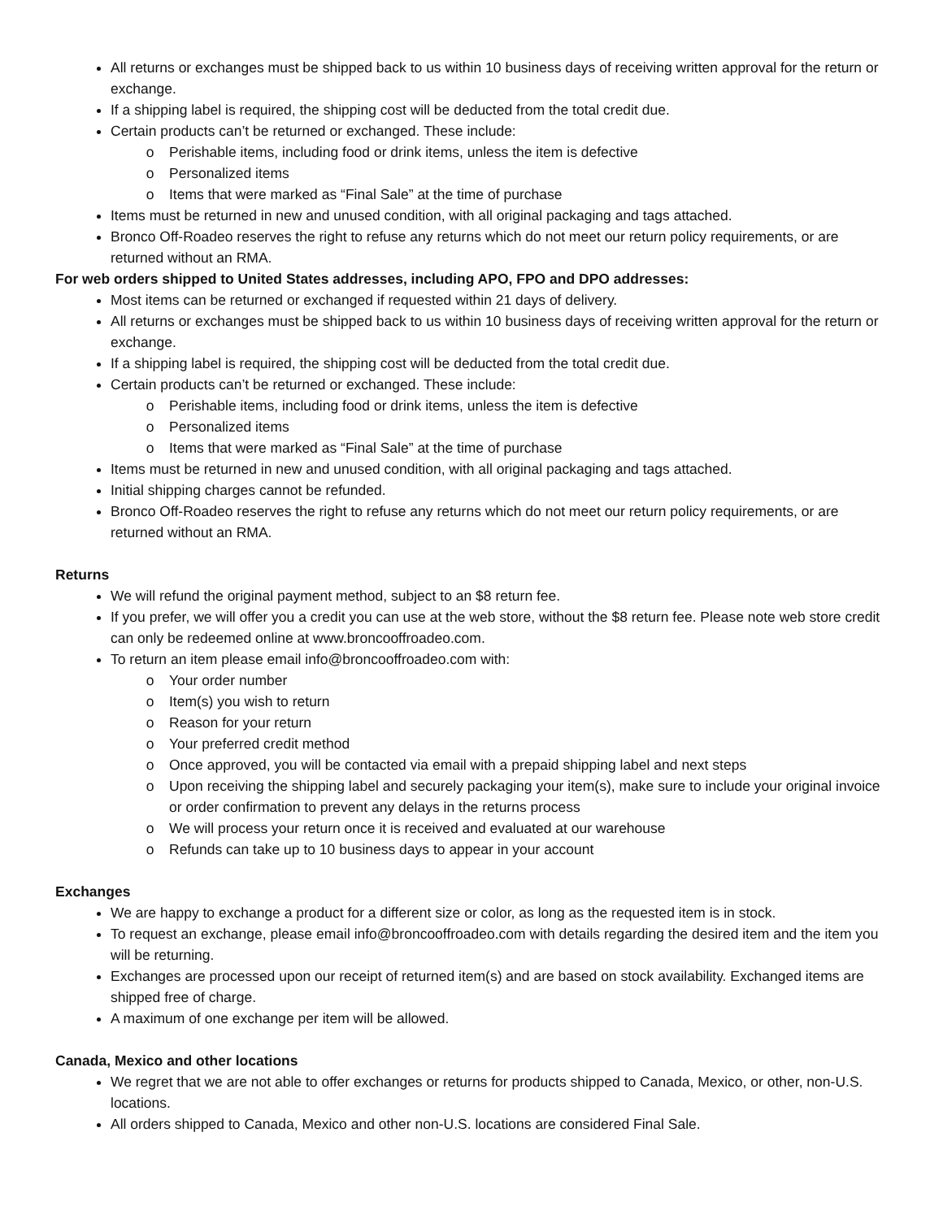All returns or exchanges must be shipped back to us within 10 business days of receiving written approval for the return or exchange.
If a shipping label is required, the shipping cost will be deducted from the total credit due.
Certain products can’t be returned or exchanged. These include:
Perishable items, including food or drink items, unless the item is defective
Personalized items
Items that were marked as “Final Sale” at the time of purchase
Items must be returned in new and unused condition, with all original packaging and tags attached.
Bronco Off-Roadeo reserves the right to refuse any returns which do not meet our return policy requirements, or are returned without an RMA.
For web orders shipped to United States addresses, including APO, FPO and DPO addresses:
Most items can be returned or exchanged if requested within 21 days of delivery.
All returns or exchanges must be shipped back to us within 10 business days of receiving written approval for the return or exchange.
If a shipping label is required, the shipping cost will be deducted from the total credit due.
Certain products can’t be returned or exchanged. These include:
Perishable items, including food or drink items, unless the item is defective
Personalized items
Items that were marked as “Final Sale” at the time of purchase
Items must be returned in new and unused condition, with all original packaging and tags attached.
Initial shipping charges cannot be refunded.
Bronco Off-Roadeo reserves the right to refuse any returns which do not meet our return policy requirements, or are returned without an RMA.
Returns
We will refund the original payment method, subject to an $8 return fee.
If you prefer, we will offer you a credit you can use at the web store, without the $8 return fee. Please note web store credit can only be redeemed online at www.broncooffroadeo.com.
To return an item please email info@broncooffroadeo.com with:
Your order number
Item(s) you wish to return
Reason for your return
Your preferred credit method
Once approved, you will be contacted via email with a prepaid shipping label and next steps
Upon receiving the shipping label and securely packaging your item(s), make sure to include your original invoice or order confirmation to prevent any delays in the returns process
We will process your return once it is received and evaluated at our warehouse
Refunds can take up to 10 business days to appear in your account
Exchanges
We are happy to exchange a product for a different size or color, as long as the requested item is in stock.
To request an exchange, please email info@broncooffroadeo.com with details regarding the desired item and the item you will be returning.
Exchanges are processed upon our receipt of returned item(s) and are based on stock availability. Exchanged items are shipped free of charge.
A maximum of one exchange per item will be allowed.
Canada, Mexico and other locations
We regret that we are not able to offer exchanges or returns for products shipped to Canada, Mexico, or other, non-U.S. locations.
All orders shipped to Canada, Mexico and other non-U.S. locations are considered Final Sale.